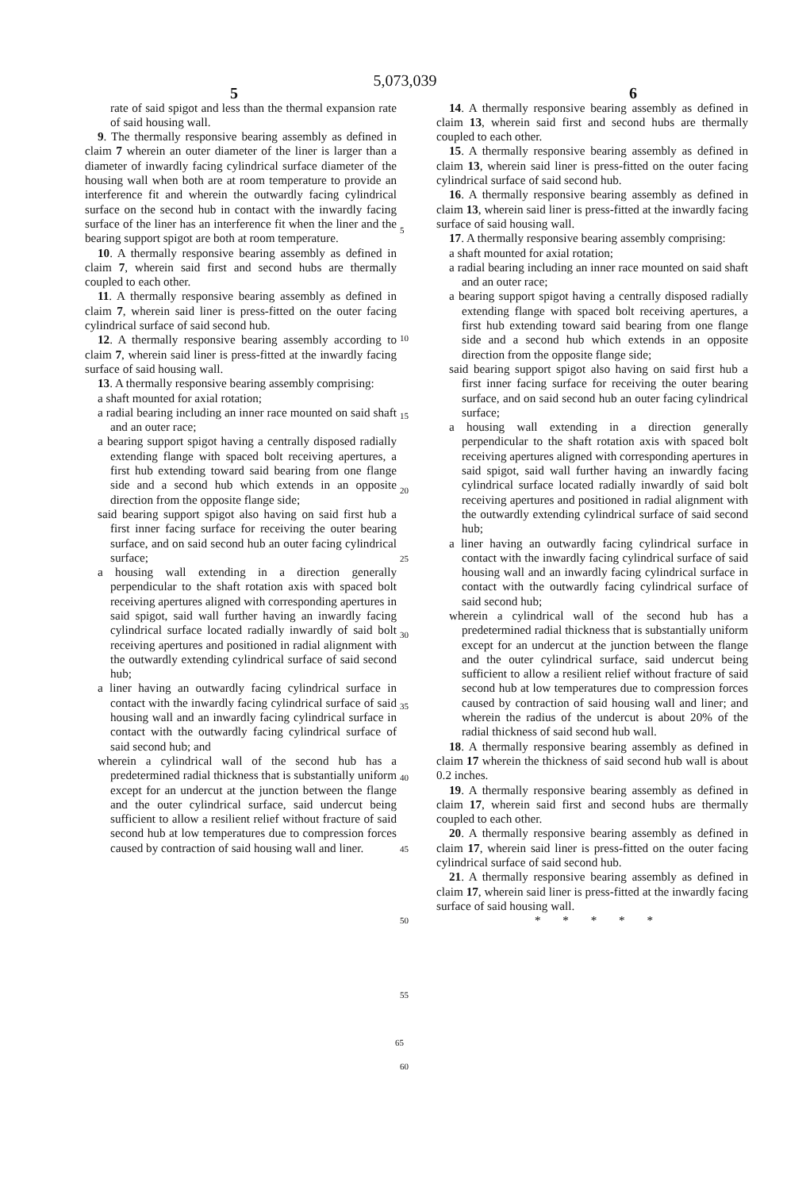5,073,039
5 6
rate of said spigot and less than the thermal expansion rate of said housing wall.
9. The thermally responsive bearing assembly as defined in claim 7 wherein an outer diameter of the liner is larger than a diameter of inwardly facing cylindrical surface diameter of the housing wall when both are at room temperature to provide an interference fit and wherein the outwardly facing cylindrical surface on the second hub in contact with the inwardly facing surface of the liner has an interference fit when the liner and the bearing support spigot are both at room temperature.
10. A thermally responsive bearing assembly as defined in claim 7, wherein said first and second hubs are thermally coupled to each other.
11. A thermally responsive bearing assembly as defined in claim 7, wherein said liner is press-fitted on the outer facing cylindrical surface of said second hub.
12. A thermally responsive bearing assembly according to claim 7, wherein said liner is press-fitted at the inwardly facing surface of said housing wall.
13. A thermally responsive bearing assembly comprising:
a shaft mounted for axial rotation;
a radial bearing including an inner race mounted on said shaft and an outer race;
a bearing support spigot having a centrally disposed radially extending flange with spaced bolt receiving apertures, a first hub extending toward said bearing from one flange side and a second hub which extends in an opposite direction from the opposite flange side;
said bearing support spigot also having on said first hub a first inner facing surface for receiving the outer bearing surface, and on said second hub an outer facing cylindrical surface;
a housing wall extending in a direction generally perpendicular to the shaft rotation axis with spaced bolt receiving apertures aligned with corresponding apertures in said spigot, said wall further having an inwardly facing cylindrical surface located radially inwardly of said bolt receiving apertures and positioned in radial alignment with the outwardly extending cylindrical surface of said second hub;
a liner having an outwardly facing cylindrical surface in contact with the inwardly facing cylindrical surface of said housing wall and an inwardly facing cylindrical surface in contact with the outwardly facing cylindrical surface of said second hub; and
wherein a cylindrical wall of the second hub has a predetermined radial thickness that is substantially uniform except for an undercut at the junction between the flange and the outer cylindrical surface, said undercut being sufficient to allow a resilient relief without fracture of said second hub at low temperatures due to compression forces caused by contraction of said housing wall and liner.
5
10
15
20
25
30
35
40
45
50
55
60
14. A thermally responsive bearing assembly as defined in claim 13, wherein said first and second hubs are thermally coupled to each other.
15. A thermally responsive bearing assembly as defined in claim 13, wherein said liner is press-fitted on the outer facing cylindrical surface of said second hub.
16. A thermally responsive bearing assembly as defined in claim 13, wherein said liner is press-fitted at the inwardly facing surface of said housing wall.
17. A thermally responsive bearing assembly comprising:
a shaft mounted for axial rotation;
a radial bearing including an inner race mounted on said shaft and an outer race;
a bearing support spigot having a centrally disposed radially extending flange with spaced bolt receiving apertures, a first hub extending toward said bearing from one flange side and a second hub which extends in an opposite direction from the opposite flange side;
said bearing support spigot also having on said first hub a first inner facing surface for receiving the outer bearing surface, and on said second hub an outer facing cylindrical surface;
a housing wall extending in a direction generally perpendicular to the shaft rotation axis with spaced bolt receiving apertures aligned with corresponding apertures in said spigot, said wall further having an inwardly facing cylindrical surface located radially inwardly of said bolt receiving apertures and positioned in radial alignment with the outwardly extending cylindrical surface of said second hub;
a liner having an outwardly facing cylindrical surface in contact with the inwardly facing cylindrical surface of said housing wall and an inwardly facing cylindrical surface in contact with the outwardly facing cylindrical surface of said second hub;
wherein a cylindrical wall of the second hub has a predetermined radial thickness that is substantially uniform except for an undercut at the junction between the flange and the outer cylindrical surface, said undercut being sufficient to allow a resilient relief without fracture of said second hub at low temperatures due to compression forces caused by contraction of said housing wall and liner; and wherein the radius of the undercut is about 20% of the radial thickness of said second hub wall.
18. A thermally responsive bearing assembly as defined in claim 17 wherein the thickness of said second hub wall is about 0.2 inches.
19. A thermally responsive bearing assembly as defined in claim 17, wherein said first and second hubs are thermally coupled to each other.
20. A thermally responsive bearing assembly as defined in claim 17, wherein said liner is press-fitted on the outer facing cylindrical surface of said second hub.
21. A thermally responsive bearing assembly as defined in claim 17, wherein said liner is press-fitted at the inwardly facing surface of said housing wall.
* * * * *
65